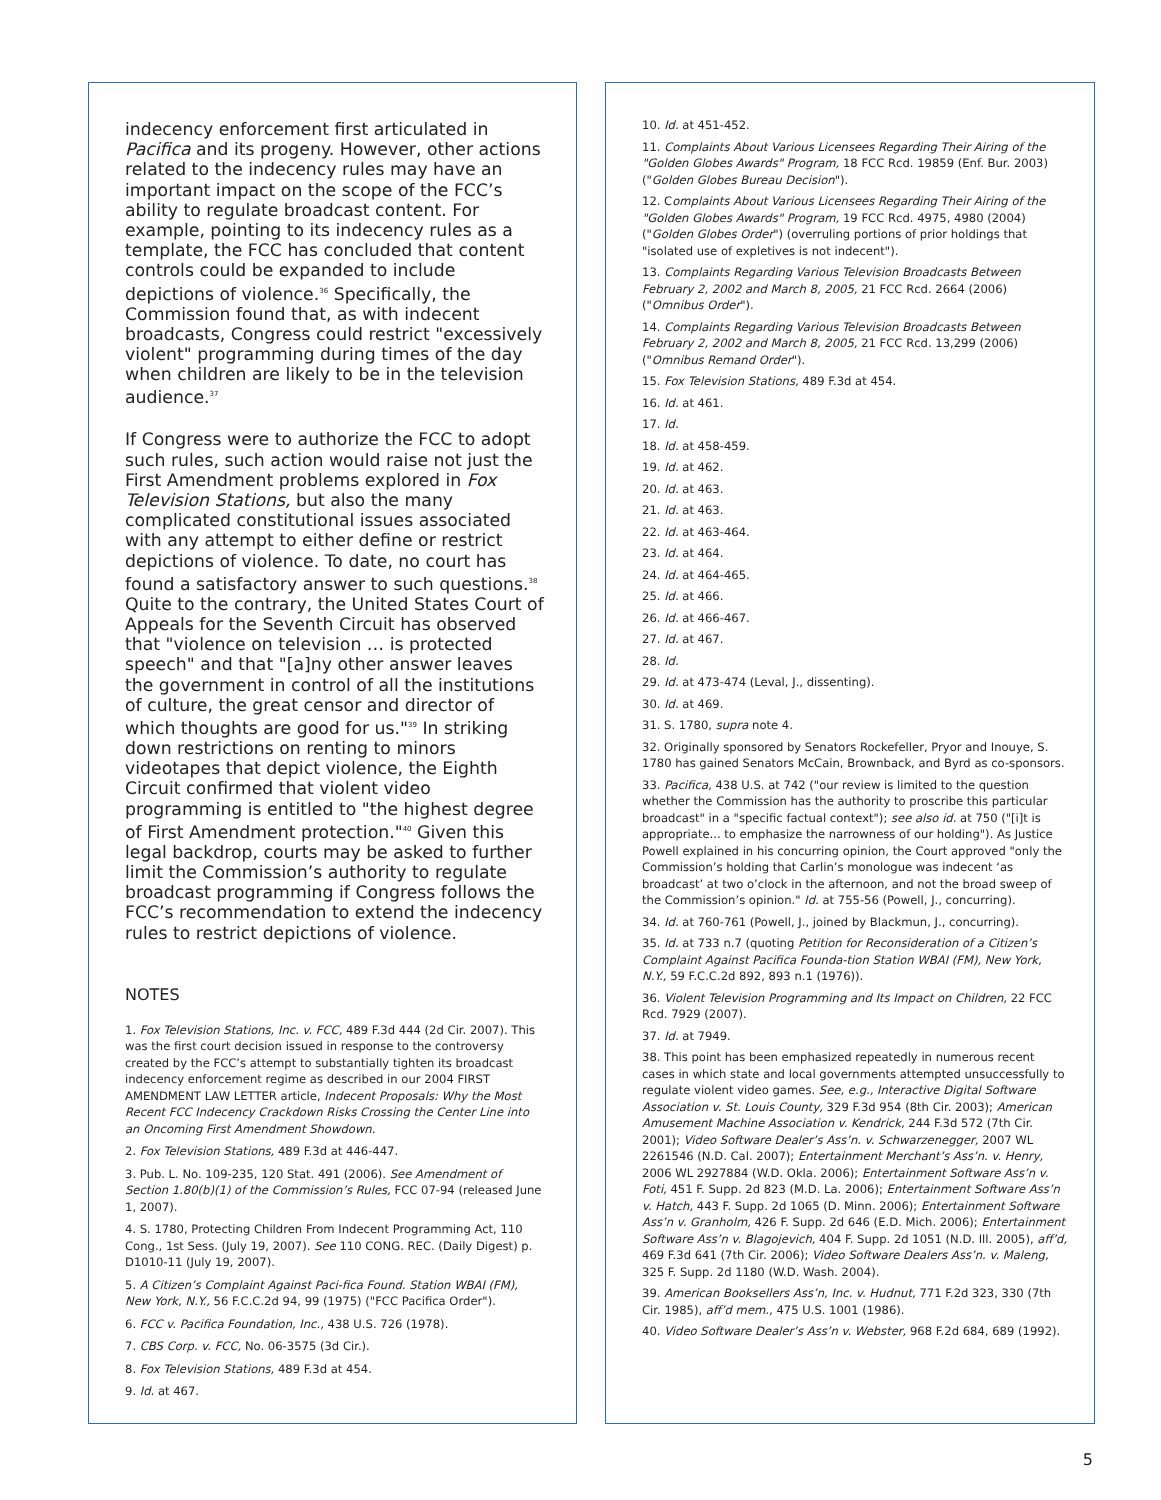indecency enforcement first articulated in Pacifica and its progeny. However, other actions related to the indecency rules may have an important impact on the scope of the FCC’s ability to regulate broadcast content. For example, pointing to its indecency rules as a template, the FCC has concluded that content controls could be expanded to include depictions of violence.<sup>36</sup> Specifically, the Commission found that, as with indecent broadcasts, Congress could restrict "excessively violent" programming during times of the day when children are likely to be in the television audience.<sup>37</sup>
If Congress were to authorize the FCC to adopt such rules, such action would raise not just the First Amendment problems explored in Fox Television Stations, but also the many complicated constitutional issues associated with any attempt to either define or restrict depictions of violence. To date, no court has found a satisfactory answer to such questions.<sup>38</sup> Quite to the contrary, the United States Court of Appeals for the Seventh Circuit has observed that "violence on television … is protected speech" and that "[a]ny other answer leaves the government in control of all the institutions of culture, the great censor and director of which thoughts are good for us."<sup>39</sup> In striking down restrictions on renting to minors videotapes that depict violence, the Eighth Circuit confirmed that violent video programming is entitled to "the highest degree of First Amendment protection."<sup>40</sup> Given this legal backdrop, courts may be asked to further limit the Commission’s authority to regulate broadcast programming if Congress follows the FCC’s recommendation to extend the indecency rules to restrict depictions of violence.
NOTES
1. Fox Television Stations, Inc. v. FCC, 489 F.3d 444 (2d Cir. 2007). This was the first court decision issued in response to the controversy created by the FCC’s attempt to substantially tighten its broadcast indecency enforcement regime as described in our 2004 FIRST AMENDMENT LAW LETTER article, Indecent Proposals: Why the Most Recent FCC Indecency Crackdown Risks Crossing the Center Line into an Oncoming First Amendment Showdown.
2. Fox Television Stations, 489 F.3d at 446-447.
3. Pub. L. No. 109-235, 120 Stat. 491 (2006). See Amendment of Section 1.80(b)(1) of the Commission’s Rules, FCC 07-94 (released June 1, 2007).
4. S. 1780, Protecting Children From Indecent Programming Act, 110 Cong., 1st Sess. (July 19, 2007). See 110 CONG. REC. (Daily Digest) p. D1010-11 (July 19, 2007).
5. A Citizen’s Complaint Against Paci-fica Found. Station WBAI (FM), New York, N.Y., 56 F.C.C.2d 94, 99 (1975) ("FCC Pacifica Order").
6. FCC v. Pacifica Foundation, Inc., 438 U.S. 726 (1978).
7. CBS Corp. v. FCC, No. 06-3575 (3d Cir.).
8. Fox Television Stations, 489 F.3d at 454.
9. Id. at 467.
10. Id. at 451-452.
11. Complaints About Various Licensees Regarding Their Airing of the "Golden Globes Awards" Program, 18 FCC Rcd. 19859 (Enf. Bur. 2003) ("Golden Globes Bureau Decision").
12. Complaints About Various Licensees Regarding Their Airing of the "Golden Globes Awards" Program, 19 FCC Rcd. 4975, 4980 (2004) ("Golden Globes Order") (overruling portions of prior holdings that "isolated use of expletives is not indecent").
13. Complaints Regarding Various Television Broadcasts Between February 2, 2002 and March 8, 2005, 21 FCC Rcd. 2664 (2006) ("Omnibus Order").
14. Complaints Regarding Various Television Broadcasts Between February 2, 2002 and March 8, 2005, 21 FCC Rcd. 13,299 (2006) ("Omnibus Remand Order").
15. Fox Television Stations, 489 F.3d at 454.
16. Id. at 461.
17. Id.
18. Id. at 458-459.
19. Id. at 462.
20. Id. at 463.
21. Id. at 463.
22. Id. at 463-464.
23. Id. at 464.
24. Id. at 464-465.
25. Id. at 466.
26. Id. at 466-467.
27. Id. at 467.
28. Id.
29. Id. at 473-474 (Leval, J., dissenting).
30. Id. at 469.
31. S. 1780, supra note 4.
32. Originally sponsored by Senators Rockefeller, Pryor and Inouye, S. 1780 has gained Senators McCain, Brownback, and Byrd as co-sponsors.
33. Pacifica, 438 U.S. at 742 ("our review is limited to the question whether the Commission has the authority to proscribe this particular broadcast" in a "specific factual context"); see also id. at 750 ("[i]t is appropriate... to emphasize the narrowness of our holding"). As Justice Powell explained in his concurring opinion, the Court approved "only the Commission’s holding that Carlin’s monologue was indecent ‘as broadcast’ at two o’clock in the afternoon, and not the broad sweep of the Commission’s opinion." Id. at 755-56 (Powell, J., concurring).
34. Id. at 760-761 (Powell, J., joined by Blackmun, J., concurring).
35. Id. at 733 n.7 (quoting Petition for Reconsideration of a Citizen’s Complaint Against Pacifica Founda-tion Station WBAI (FM), New York, N.Y., 59 F.C.C.2d 892, 893 n.1 (1976)).
36. Violent Television Programming and Its Impact on Children, 22 FCC Rcd. 7929 (2007).
37. Id. at 7949.
38. This point has been emphasized repeatedly in numerous recent cases in which state and local governments attempted unsuccessfully to regulate violent video games. See, e.g., Interactive Digital Software Association v. St. Louis County, 329 F.3d 954 (8th Cir. 2003); American Amusement Machine Association v. Kendrick, 244 F.3d 572 (7th Cir. 2001); Video Software Dealer’s Ass’n. v. Schwarzenegger, 2007 WL 2261546 (N.D. Cal. 2007); Entertainment Merchant’s Ass’n. v. Henry, 2006 WL 2927884 (W.D. Okla. 2006); Entertainment Software Ass’n v. Foti, 451 F. Supp. 2d 823 (M.D. La. 2006); Entertainment Software Ass’n v. Hatch, 443 F. Supp. 2d 1065 (D. Minn. 2006); Entertainment Software Ass’n v. Granholm, 426 F. Supp. 2d 646 (E.D. Mich. 2006); Entertainment Software Ass’n v. Blagojevich, 404 F. Supp. 2d 1051 (N.D. Ill. 2005), aff’d, 469 F.3d 641 (7th Cir. 2006); Video Software Dealers Ass’n. v. Maleng, 325 F. Supp. 2d 1180 (W.D. Wash. 2004).
39. American Booksellers Ass’n, Inc. v. Hudnut, 771 F.2d 323, 330 (7th Cir. 1985), aff’d mem., 475 U.S. 1001 (1986).
40. Video Software Dealer’s Ass’n v. Webster, 968 F.2d 684, 689 (1992).
5